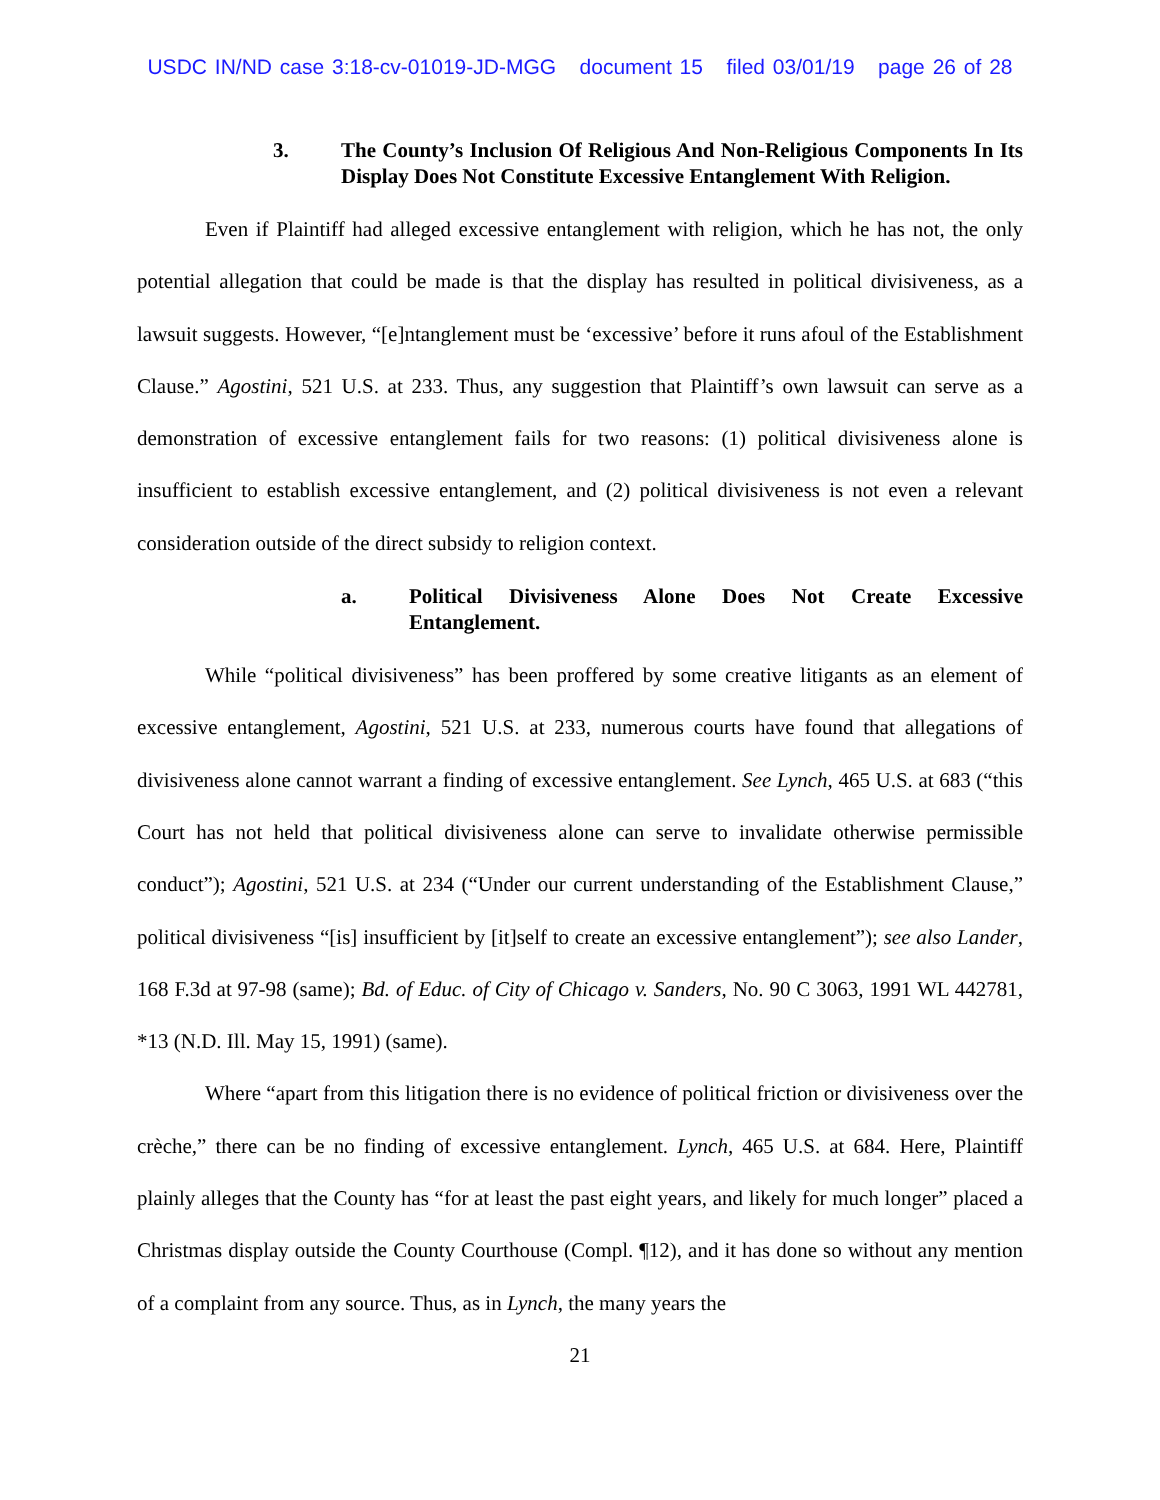USDC IN/ND case 3:18-cv-01019-JD-MGG document 15 filed 03/01/19 page 26 of 28
3. The County’s Inclusion Of Religious And Non-Religious Components In Its Display Does Not Constitute Excessive Entanglement With Religion.
Even if Plaintiff had alleged excessive entanglement with religion, which he has not, the only potential allegation that could be made is that the display has resulted in political divisiveness, as a lawsuit suggests. However, “[e]ntanglement must be ‘excessive’ before it runs afoul of the Establishment Clause.” Agostini, 521 U.S. at 233. Thus, any suggestion that Plaintiff’s own lawsuit can serve as a demonstration of excessive entanglement fails for two reasons: (1) political divisiveness alone is insufficient to establish excessive entanglement, and (2) political divisiveness is not even a relevant consideration outside of the direct subsidy to religion context.
a. Political Divisiveness Alone Does Not Create Excessive Entanglement.
While “political divisiveness” has been proffered by some creative litigants as an element of excessive entanglement, Agostini, 521 U.S. at 233, numerous courts have found that allegations of divisiveness alone cannot warrant a finding of excessive entanglement. See Lynch, 465 U.S. at 683 (“this Court has not held that political divisiveness alone can serve to invalidate otherwise permissible conduct”); Agostini, 521 U.S. at 234 (“Under our current understanding of the Establishment Clause,” political divisiveness “[is] insufficient by [it]self to create an excessive entanglement”); see also Lander, 168 F.3d at 97-98 (same); Bd. of Educ. of City of Chicago v. Sanders, No. 90 C 3063, 1991 WL 442781, *13 (N.D. Ill. May 15, 1991) (same).
Where “apart from this litigation there is no evidence of political friction or divisiveness over the crèche,” there can be no finding of excessive entanglement. Lynch, 465 U.S. at 684. Here, Plaintiff plainly alleges that the County has “for at least the past eight years, and likely for much longer” placed a Christmas display outside the County Courthouse (Compl. ¶12), and it has done so without any mention of a complaint from any source. Thus, as in Lynch, the many years the
21